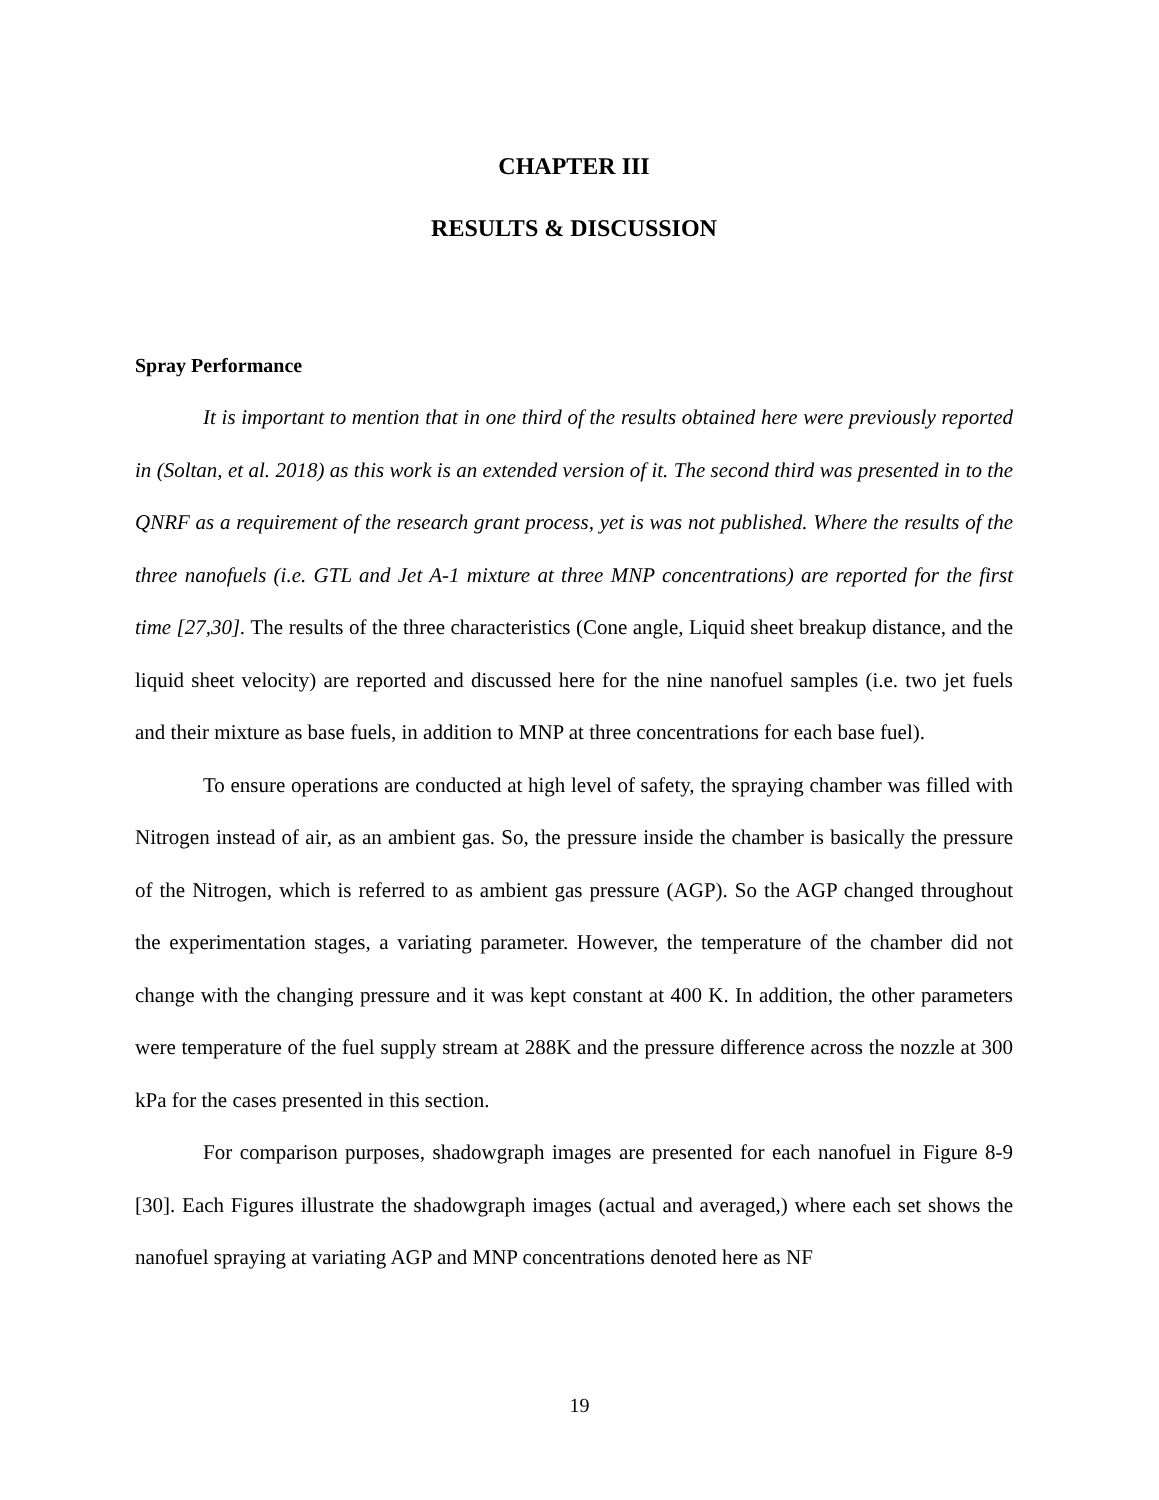CHAPTER III
RESULTS & DISCUSSION
Spray Performance
It is important to mention that in one third of the results obtained here were previously reported in (Soltan, et al. 2018) as this work is an extended version of it. The second third was presented in to the QNRF as a requirement of the research grant process, yet is was not published. Where the results of the three nanofuels (i.e. GTL and Jet A-1 mixture at three MNP concentrations) are reported for the first time [27,30]. The results of the three characteristics (Cone angle, Liquid sheet breakup distance, and the liquid sheet velocity) are reported and discussed here for the nine nanofuel samples (i.e. two jet fuels and their mixture as base fuels, in addition to MNP at three concentrations for each base fuel).
To ensure operations are conducted at high level of safety, the spraying chamber was filled with Nitrogen instead of air, as an ambient gas. So, the pressure inside the chamber is basically the pressure of the Nitrogen, which is referred to as ambient gas pressure (AGP). So the AGP changed throughout the experimentation stages, a variating parameter. However, the temperature of the chamber did not change with the changing pressure and it was kept constant at 400 K. In addition, the other parameters were temperature of the fuel supply stream at 288K and the pressure difference across the nozzle at 300 kPa for the cases presented in this section.
For comparison purposes, shadowgraph images are presented for each nanofuel in Figure 8-9 [30]. Each Figures illustrate the shadowgraph images (actual and averaged,) where each set shows the nanofuel spraying at variating AGP and MNP concentrations denoted here as NF
19